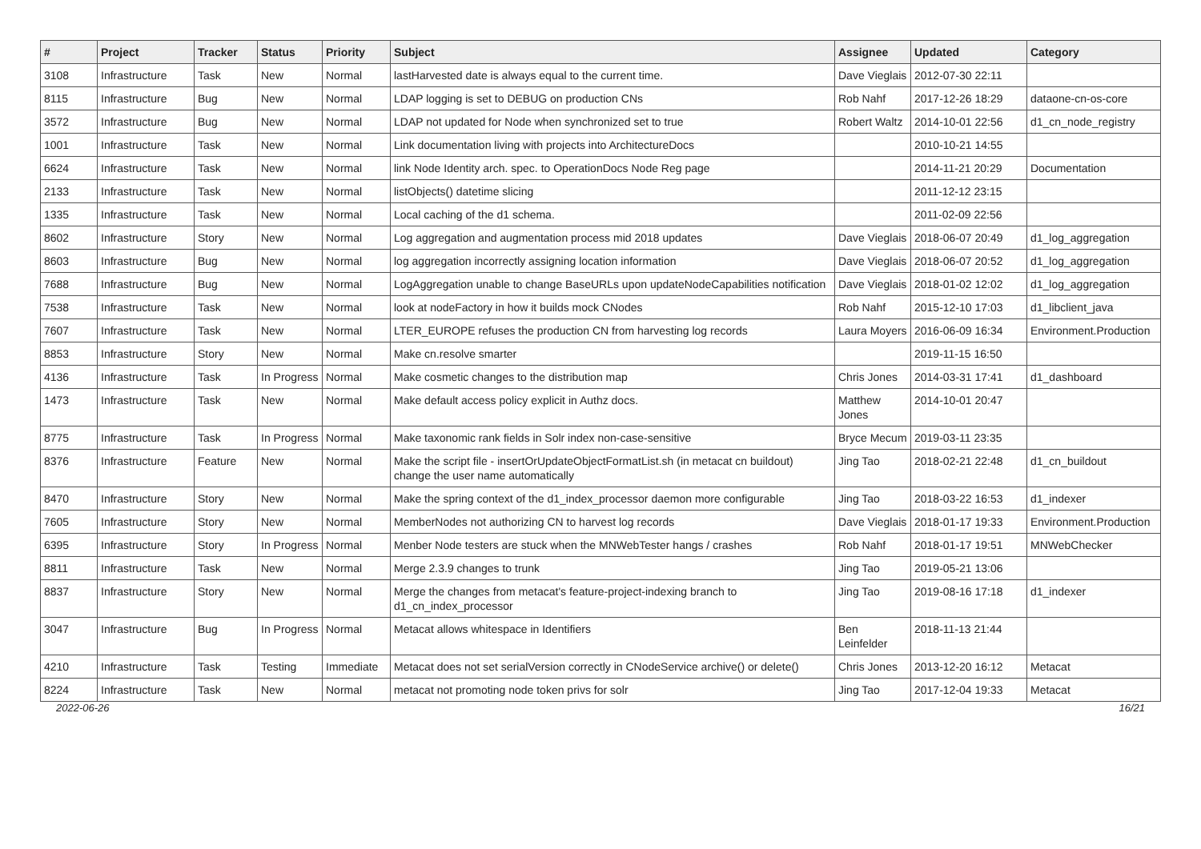| # | Project | Tracker | Status | Priority | Subject | Assignee | Updated | Category |
| --- | --- | --- | --- | --- | --- | --- | --- | --- |
| 3108 | Infrastructure | Task | New | Normal | lastHarvested date is always equal to the current time. | Dave Vieglais | 2012-07-30 22:11 | |
| 8115 | Infrastructure | Bug | New | Normal | LDAP logging is set to DEBUG on production CNs | Rob Nahf | 2017-12-26 18:29 | dataone-cn-os-core |
| 3572 | Infrastructure | Bug | New | Normal | LDAP not updated for Node when synchronized set to true | Robert Waltz | 2014-10-01 22:56 | d1_cn_node_registry |
| 1001 | Infrastructure | Task | New | Normal | Link documentation living with projects into ArchitectureDocs | | 2010-10-21 14:55 | |
| 6624 | Infrastructure | Task | New | Normal | link Node Identity arch. spec. to OperationDocs Node Reg page | | 2014-11-21 20:29 | Documentation |
| 2133 | Infrastructure | Task | New | Normal | listObjects() datetime slicing | | 2011-12-12 23:15 | |
| 1335 | Infrastructure | Task | New | Normal | Local caching of the d1 schema. | | 2011-02-09 22:56 | |
| 8602 | Infrastructure | Story | New | Normal | Log aggregation and augmentation process mid 2018 updates | Dave Vieglais | 2018-06-07 20:49 | d1_log_aggregation |
| 8603 | Infrastructure | Bug | New | Normal | log aggregation incorrectly assigning location information | Dave Vieglais | 2018-06-07 20:52 | d1_log_aggregation |
| 7688 | Infrastructure | Bug | New | Normal | LogAggregation unable to change BaseURLs upon updateNodeCapabilities notification | Dave Vieglais | 2018-01-02 12:02 | d1_log_aggregation |
| 7538 | Infrastructure | Task | New | Normal | look at nodeFactory in how it builds mock CNodes | Rob Nahf | 2015-12-10 17:03 | d1_libclient_java |
| 7607 | Infrastructure | Task | New | Normal | LTER_EUROPE refuses the production CN from harvesting log records | Laura Moyers | 2016-06-09 16:34 | Environment.Production |
| 8853 | Infrastructure | Story | New | Normal | Make cn.resolve smarter | | 2019-11-15 16:50 | |
| 4136 | Infrastructure | Task | In Progress | Normal | Make cosmetic changes to the distribution map | Chris Jones | 2014-03-31 17:41 | d1_dashboard |
| 1473 | Infrastructure | Task | New | Normal | Make default access policy explicit in Authz docs. | Matthew Jones | 2014-10-01 20:47 | |
| 8775 | Infrastructure | Task | In Progress | Normal | Make taxonomic rank fields in Solr index non-case-sensitive | Bryce Mecum | 2019-03-11 23:35 | |
| 8376 | Infrastructure | Feature | New | Normal | Make the script file - insertOrUpdateObjectFormatList.sh (in metacat cn buildout) change the user name automatically | Jing Tao | 2018-02-21 22:48 | d1_cn_buildout |
| 8470 | Infrastructure | Story | New | Normal | Make the spring context of the d1_index_processor daemon more configurable | Jing Tao | 2018-03-22 16:53 | d1_indexer |
| 7605 | Infrastructure | Story | New | Normal | MemberNodes not authorizing CN to harvest log records | Dave Vieglais | 2018-01-17 19:33 | Environment.Production |
| 6395 | Infrastructure | Story | In Progress | Normal | Menber Node testers are stuck when the MNWebTester hangs / crashes | Rob Nahf | 2018-01-17 19:51 | MNWebChecker |
| 8811 | Infrastructure | Task | New | Normal | Merge 2.3.9 changes to trunk | Jing Tao | 2019-05-21 13:06 | |
| 8837 | Infrastructure | Story | New | Normal | Merge the changes from metacat's feature-project-indexing branch to d1_cn_index_processor | Jing Tao | 2019-08-16 17:18 | d1_indexer |
| 3047 | Infrastructure | Bug | In Progress | Normal | Metacat allows whitespace in Identifiers | Ben Leinfelder | 2018-11-13 21:44 | |
| 4210 | Infrastructure | Task | Testing | Immediate | Metacat does not set serialVersion correctly in CNodeService archive() or delete() | Chris Jones | 2013-12-20 16:12 | Metacat |
| 8224 | Infrastructure | Task | New | Normal | metacat not promoting node token privs for solr | Jing Tao | 2017-12-04 19:33 | Metacat |
2022-06-26 16/21